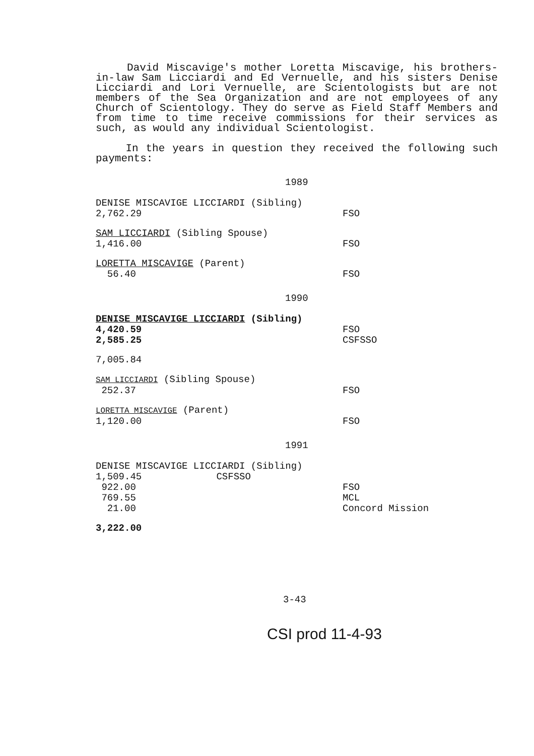David Miscavige's mother Loretta Miscavige, his brothers-in-law Sam Licciardi and Ed Vernuelle, and his sisters Denise Licciardi and Lori Vernuelle, are Scientologists but are not members of the Sea Organization and are not employees of any Church of Scientology. They do serve as Field Staff Members and from time to time receive commissions for their services as such, as would any individual Scientologist.
In the years in question they received the following such payments:
1989
DENISE MISCAVIGE LICCIARDI (Sibling)
| 2,762.29 | FSO |
SAM LICCIARDI (Sibling Spouse)
| 1,416.00 | FSO |
LORETTA MISCAVIGE (Parent)
| 56.40 | FSO |
1990
DENISE MISCAVIGE LICCIARDI (Sibling)
| 4,420.59 | FSO |
| 2,585.25 | CSFSSO |
7,005.84
SAM LICCIARDI (Sibling Spouse)
| 252.37 | FSO |
LORETTA MISCAVIGE (Parent)
| 1,120.00 | FSO |
1991
DENISE MISCAVIGE LICCIARDI (Sibling)
| 1,509.45 CSFSSO | |
| 922.00 | FSO |
| 769.55 | MCL |
| 21.00 | Concord Mission |
3,222.00
3-43
CSI prod 11-4-93